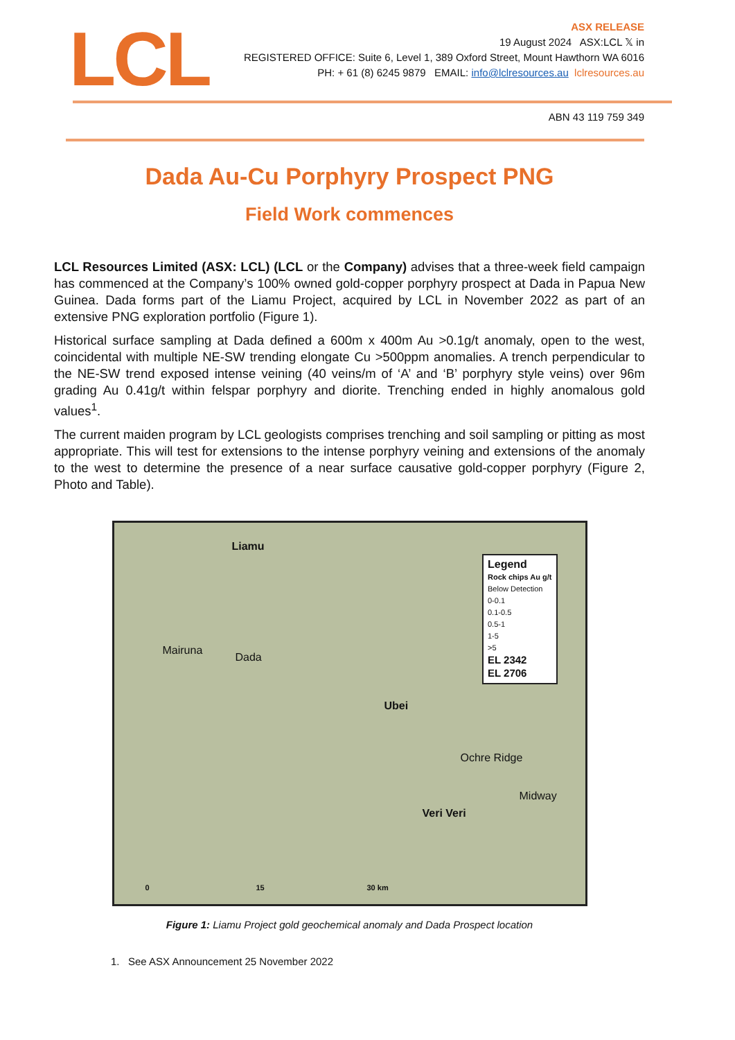LCL
ASX RELEASE
19 August 2024 ASX:LCL 𝕏 in
REGISTERED OFFICE: Suite 6, Level 1, 389 Oxford Street, Mount Hawthorn WA 6016
PH: + 61 (8) 6245 9879 EMAIL: info@lclresources.au lclresources.au
ABN 43 119 759 349
Dada Au-Cu Porphyry Prospect PNG
Field Work commences
LCL Resources Limited (ASX: LCL) (LCL or the Company) advises that a three-week field campaign has commenced at the Company’s 100% owned gold-copper porphyry prospect at Dada in Papua New Guinea. Dada forms part of the Liamu Project, acquired by LCL in November 2022 as part of an extensive PNG exploration portfolio (Figure 1).
Historical surface sampling at Dada defined a 600m x 400m Au >0.1g/t anomaly, open to the west, coincidental with multiple NE-SW trending elongate Cu >500ppm anomalies. A trench perpendicular to the NE-SW trend exposed intense veining (40 veins/m of ‘A’ and ‘B’ porphyry style veins) over 96m grading Au 0.41g/t within felspar porphyry and diorite. Trenching ended in highly anomalous gold values<sup>1</sup>.
The current maiden program by LCL geologists comprises trenching and soil sampling or pitting as most appropriate. This will test for extensions to the intense porphyry veining and extensions of the anomaly to the west to determine the presence of a near surface causative gold-copper porphyry (Figure 2, Photo and Table).
Liamu
Mairuna
Dada
Ubei
Ochre Ridge
Midway
Veri Veri
0 15 30 km
Legend
Rock chips Au g/t
Below Detection
0-0.1
0.1-0.5
0.5-1
1-5
>5
EL 2342
EL 2706
Figure 1: Liamu Project gold geochemical anomaly and Dada Prospect location
1. See ASX Announcement 25 November 2022